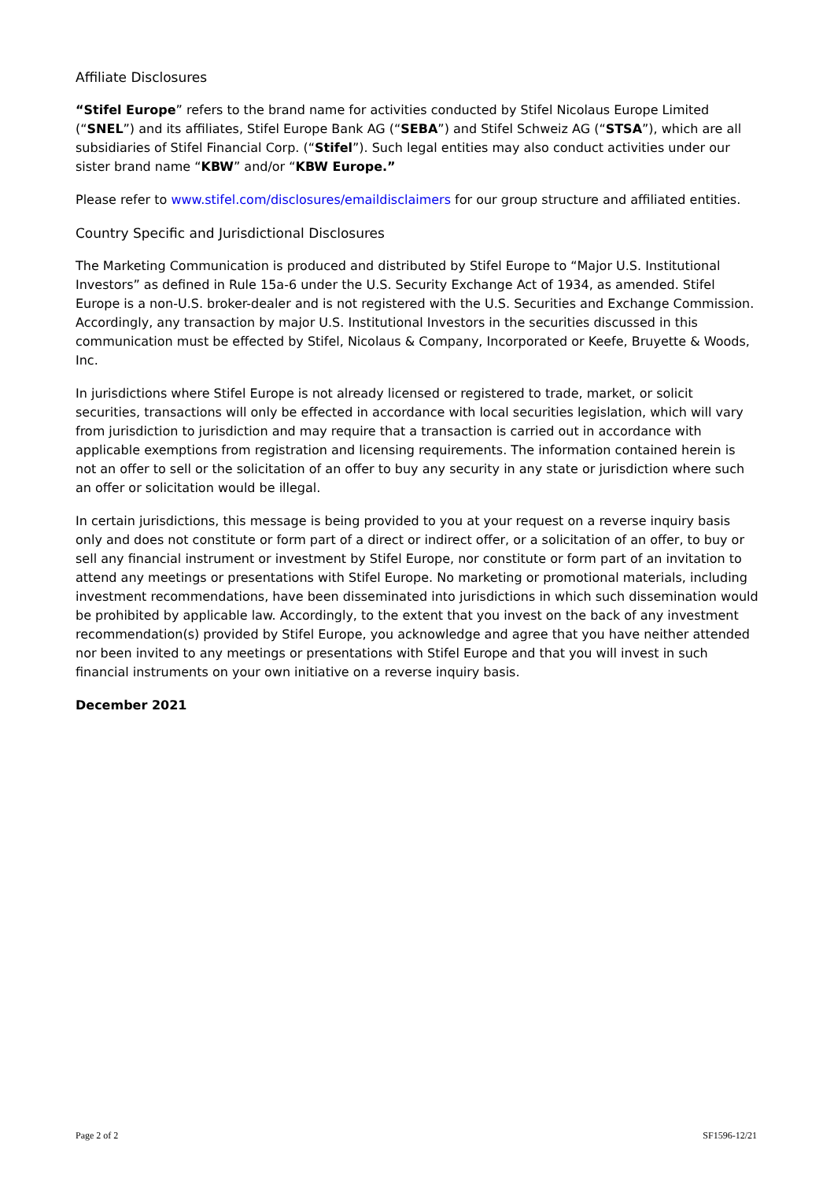Affiliate Disclosures
“Stifel Europe” refers to the brand name for activities conducted by Stifel Nicolaus Europe Limited (“SNEL”) and its affiliates, Stifel Europe Bank AG (“SEBA”) and Stifel Schweiz AG (“STSA”), which are all subsidiaries of Stifel Financial Corp. (“Stifel”). Such legal entities may also conduct activities under our sister brand name “KBW” and/or “KBW Europe.”
Please refer to www.stifel.com/disclosures/emaildisclaimers for our group structure and affiliated entities.
Country Specific and Jurisdictional Disclosures
The Marketing Communication is produced and distributed by Stifel Europe to “Major U.S. Institutional Investors” as defined in Rule 15a-6 under the U.S. Security Exchange Act of 1934, as amended. Stifel Europe is a non-U.S. broker-dealer and is not registered with the U.S. Securities and Exchange Commission. Accordingly, any transaction by major U.S. Institutional Investors in the securities discussed in this communication must be effected by Stifel, Nicolaus & Company, Incorporated or Keefe, Bruyette & Woods, Inc.
In jurisdictions where Stifel Europe is not already licensed or registered to trade, market, or solicit securities, transactions will only be effected in accordance with local securities legislation, which will vary from jurisdiction to jurisdiction and may require that a transaction is carried out in accordance with applicable exemptions from registration and licensing requirements. The information contained herein is not an offer to sell or the solicitation of an offer to buy any security in any state or jurisdiction where such an offer or solicitation would be illegal.
In certain jurisdictions, this message is being provided to you at your request on a reverse inquiry basis only and does not constitute or form part of a direct or indirect offer, or a solicitation of an offer, to buy or sell any financial instrument or investment by Stifel Europe, nor constitute or form part of an invitation to attend any meetings or presentations with Stifel Europe. No marketing or promotional materials, including investment recommendations, have been disseminated into jurisdictions in which such dissemination would be prohibited by applicable law. Accordingly, to the extent that you invest on the back of any investment recommendation(s) provided by Stifel Europe, you acknowledge and agree that you have neither attended nor been invited to any meetings or presentations with Stifel Europe and that you will invest in such financial instruments on your own initiative on a reverse inquiry basis.
December 2021
Page 2 of 2 SF1596-12/21